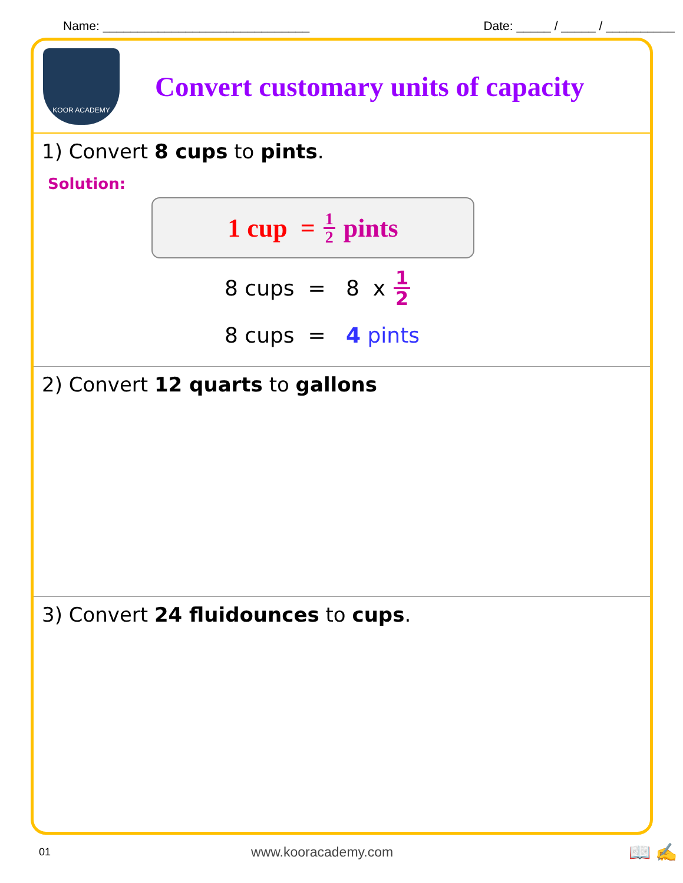Name: ______________________________ Date: _____ / _____ / __________
KOOR ACADEMY
Convert customary units of capacity
1) Convert 8 cups to pints.
Solution:
1 cup = 1 2 pints
8 cups = 8 x 1 2
8 cups = 4 pints
2) Convert 12 quarts to gallons
3) Convert 24 fluidounces to cups.
01 www.kooracademy.com 📖 ✍